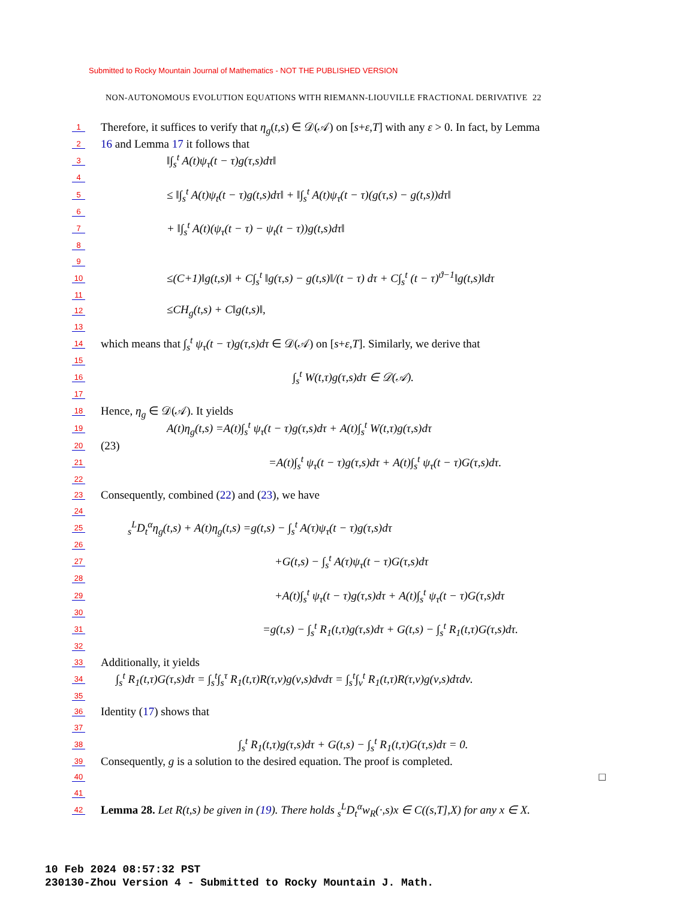Submitted to Rocky Mountain Journal of Mathematics - NOT THE PUBLISHED VERSION
NON-AUTONOMOUS EVOLUTION EQUATIONS WITH RIEMANN-LIOUVILLE FRACTIONAL DERIVATIVE 22
1 Therefore, it suffices to verify that η<sub>g</sub>(t,s) ∈ 𝒟(𝒜) on [s+ε,T] with any ε > 0. In fact, by Lemma
2 16 and Lemma 17 it follows that
3 ‖∫<sub>s</sub><sup>t</sup> A(t)ψ<sub>τ</sub>(t − τ)g(τ,s)dτ‖
4
5 ≤ ‖∫<sub>s</sub><sup>t</sup> A(t)ψ<sub>t</sub>(t − τ)g(t,s)dτ‖ + ‖∫<sub>s</sub><sup>t</sup> A(t)ψ<sub>τ</sub>(t − τ)(g(τ,s) − g(t,s))dτ‖
6
7 + ‖∫<sub>s</sub><sup>t</sup> A(t)(ψ<sub>τ</sub>(t − τ) − ψ<sub>t</sub>(t − τ))g(t,s)dτ‖
8
9
10 ≤(C+1)‖g(t,s)‖ + C∫<sub>s</sub><sup>t</sup> ‖g(τ,s) − g(t,s)‖/(t − τ) dτ + C∫<sub>s</sub><sup>t</sup> (t − τ)<sup>ϑ−1</sup>‖g(t,s)‖dτ
11
12 ≤CH<sub>g</sub>(t,s) + C‖g(t,s)‖,
13
14 which means that ∫<sub>s</sub><sup>t</sup> ψ<sub>τ</sub>(t − τ)g(τ,s)dτ ∈ 𝒟(𝒜) on [s+ε,T]. Similarly, we derive that
15
16 ∫<sub>s</sub><sup>t</sup> W(t,τ)g(τ,s)dτ ∈ 𝒟(𝒜).
17
18 Hence, η<sub>g</sub> ∈ 𝒟(𝒜). It yields
19 A(t)η<sub>g</sub>(t,s) =A(t)∫<sub>s</sub><sup>t</sup> ψ<sub>τ</sub>(t − τ)g(τ,s)dτ + A(t)∫<sub>s</sub><sup>t</sup> W(t,τ)g(τ,s)dτ
20 (23)
21 =A(t)∫<sub>s</sub><sup>t</sup> ψ<sub>τ</sub>(t − τ)g(τ,s)dτ + A(t)∫<sub>s</sub><sup>t</sup> ψ<sub>τ</sub>(t − τ)G(τ,s)dτ.
22
23 Consequently, combined (22) and (23), we have
24
25 <sub>s</sub><sup>L</sup>D<sub>t</sub><sup>α</sup>η<sub>g</sub>(t,s) + A(t)η<sub>g</sub>(t,s) =g(t,s) − ∫<sub>s</sub><sup>t</sup> A(τ)ψ<sub>τ</sub>(t − τ)g(τ,s)dτ
26
27 +G(t,s) − ∫<sub>s</sub><sup>t</sup> A(τ)ψ<sub>τ</sub>(t − τ)G(τ,s)dτ
28
29 +A(t)∫<sub>s</sub><sup>t</sup> ψ<sub>τ</sub>(t − τ)g(τ,s)dτ + A(t)∫<sub>s</sub><sup>t</sup> ψ<sub>τ</sub>(t − τ)G(τ,s)dτ
30
31 =g(t,s) − ∫<sub>s</sub><sup>t</sup> R<sub>1</sub>(t,τ)g(τ,s)dτ + G(t,s) − ∫<sub>s</sub><sup>t</sup> R<sub>1</sub>(t,τ)G(τ,s)dτ.
32
33 Additionally, it yields
34 ∫<sub>s</sub><sup>t</sup> R<sub>1</sub>(t,τ)G(τ,s)dτ = ∫<sub>s</sub><sup>t</sup>∫<sub>s</sub><sup>τ</sup> R<sub>1</sub>(t,τ)R(τ,ν)g(ν,s)dνdτ = ∫<sub>s</sub><sup>t</sup>∫<sub>ν</sub><sup>t</sup> R<sub>1</sub>(t,τ)R(τ,ν)g(ν,s)dτdν.
35
36 Identity (17) shows that
37
38 ∫<sub>s</sub><sup>t</sup> R<sub>1</sub>(t,τ)g(τ,s)dτ + G(t,s) − ∫<sub>s</sub><sup>t</sup> R<sub>1</sub>(t,τ)G(τ,s)dτ = 0.
39 Consequently, g is a solution to the desired equation. The proof is completed.
40 □
41
42 Lemma 28. Let R(t,s) be given in (19). There holds <sub>s</sub><sup>L</sup>D<sub>t</sub><sup>α</sup>w<sub>R</sub>(·,s)x ∈ C((s,T],X) for any x ∈ X.
10 Feb 2024 08:57:32 PST
230130-Zhou Version 4 - Submitted to Rocky Mountain J. Math.